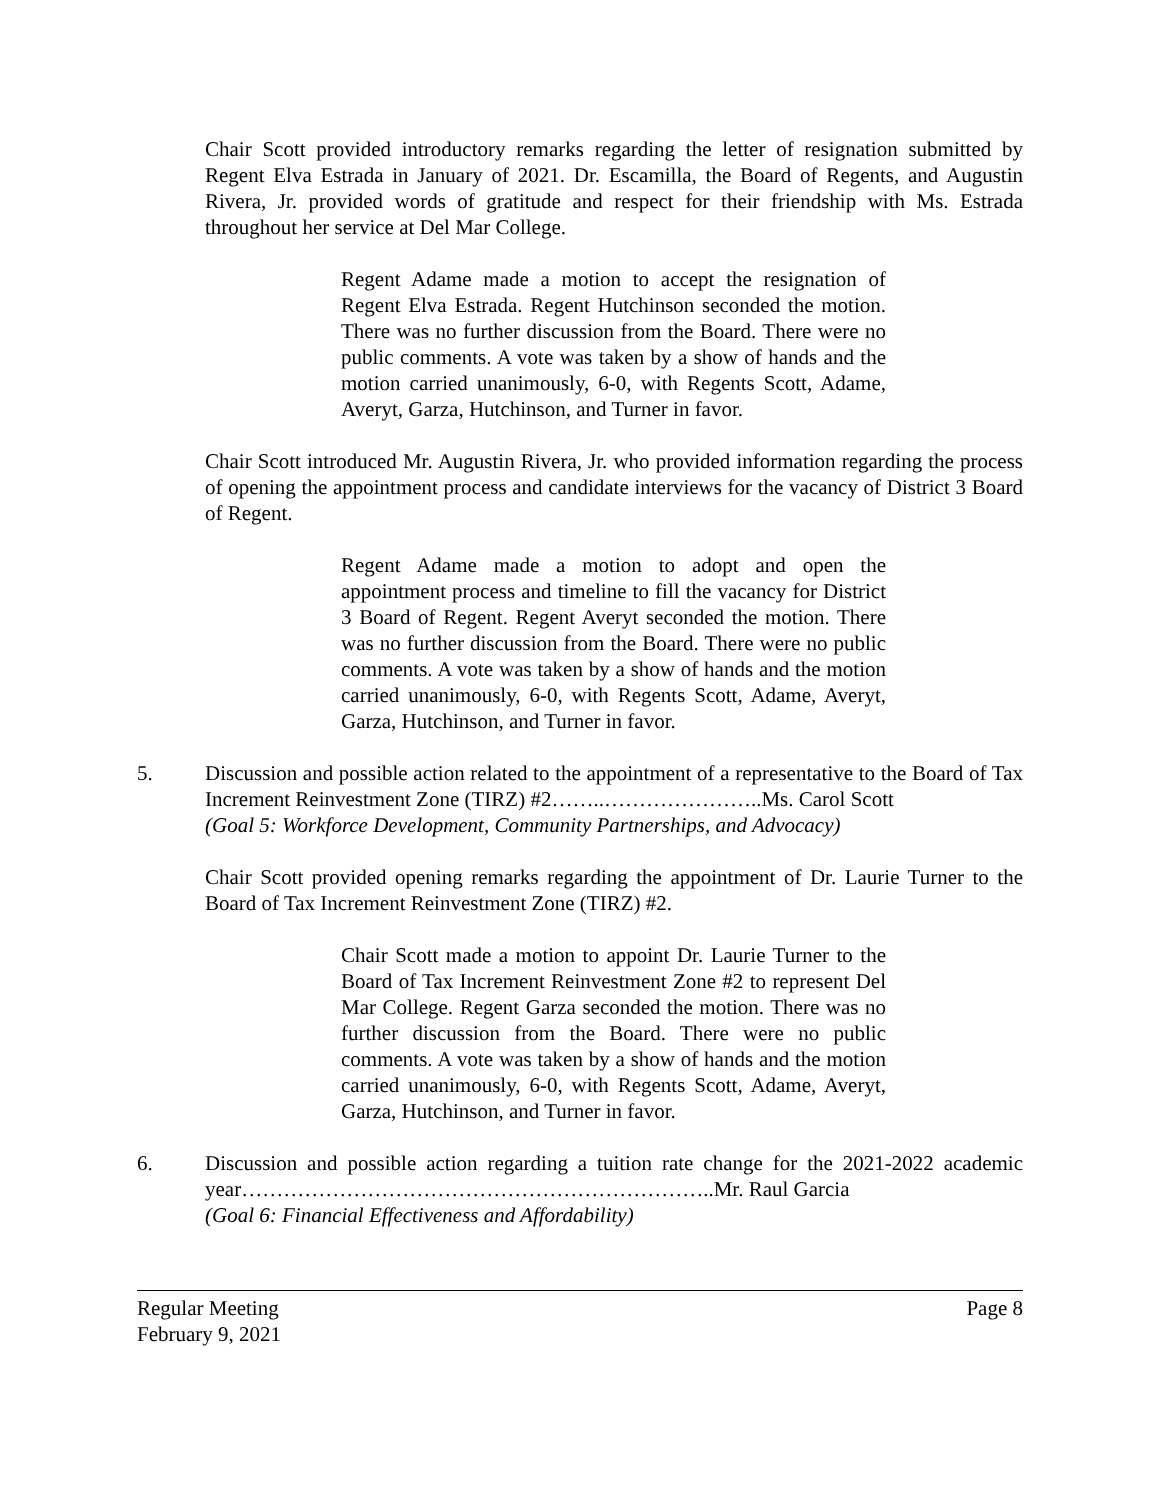Chair Scott provided introductory remarks regarding the letter of resignation submitted by Regent Elva Estrada in January of 2021. Dr. Escamilla, the Board of Regents, and Augustin Rivera, Jr. provided words of gratitude and respect for their friendship with Ms. Estrada throughout her service at Del Mar College.
Regent Adame made a motion to accept the resignation of Regent Elva Estrada. Regent Hutchinson seconded the motion. There was no further discussion from the Board. There were no public comments. A vote was taken by a show of hands and the motion carried unanimously, 6-0, with Regents Scott, Adame, Averyt, Garza, Hutchinson, and Turner in favor.
Chair Scott introduced Mr. Augustin Rivera, Jr. who provided information regarding the process of opening the appointment process and candidate interviews for the vacancy of District 3 Board of Regent.
Regent Adame made a motion to adopt and open the appointment process and timeline to fill the vacancy for District 3 Board of Regent. Regent Averyt seconded the motion. There was no further discussion from the Board. There were no public comments. A vote was taken by a show of hands and the motion carried unanimously, 6-0, with Regents Scott, Adame, Averyt, Garza, Hutchinson, and Turner in favor.
5. Discussion and possible action related to the appointment of a representative to the Board of Tax Increment Reinvestment Zone (TIRZ) #2……..…………………..Ms. Carol Scott
(Goal 5: Workforce Development, Community Partnerships, and Advocacy)
Chair Scott provided opening remarks regarding the appointment of Dr. Laurie Turner to the Board of Tax Increment Reinvestment Zone (TIRZ) #2.
Chair Scott made a motion to appoint Dr. Laurie Turner to the Board of Tax Increment Reinvestment Zone #2 to represent Del Mar College. Regent Garza seconded the motion. There was no further discussion from the Board. There were no public comments. A vote was taken by a show of hands and the motion carried unanimously, 6-0, with Regents Scott, Adame, Averyt, Garza, Hutchinson, and Turner in favor.
6. Discussion and possible action regarding a tuition rate change for the 2021-2022 academic year…………………………………………………………..Mr. Raul Garcia
(Goal 6: Financial Effectiveness and Affordability)
Regular Meeting
February 9, 2021 Page 8